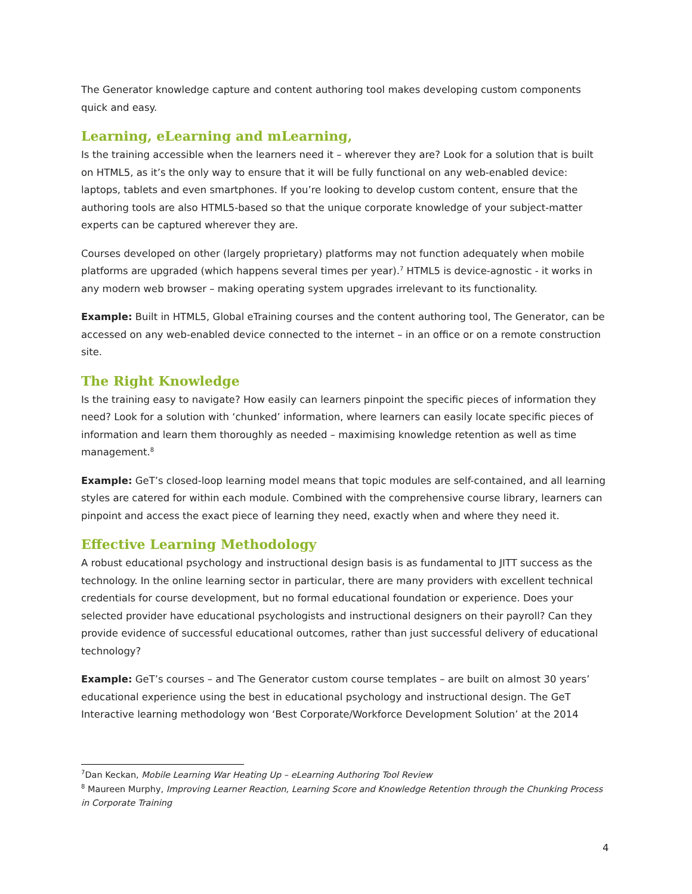The Generator knowledge capture and content authoring tool makes developing custom components quick and easy.
Learning, eLearning and mLearning,
Is the training accessible when the learners need it – wherever they are? Look for a solution that is built on HTML5, as it’s the only way to ensure that it will be fully functional on any web-enabled device: laptops, tablets and even smartphones. If you’re looking to develop custom content, ensure that the authoring tools are also HTML5-based so that the unique corporate knowledge of your subject-matter experts can be captured wherever they are.
Courses developed on other (largely proprietary) platforms may not function adequately when mobile platforms are upgraded (which happens several times per year).<sup>7</sup> HTML5 is device-agnostic - it works in any modern web browser – making operating system upgrades irrelevant to its functionality.
Example: Built in HTML5, Global eTraining courses and the content authoring tool, The Generator, can be accessed on any web-enabled device connected to the internet – in an office or on a remote construction site.
The Right Knowledge
Is the training easy to navigate? How easily can learners pinpoint the specific pieces of information they need? Look for a solution with ‘chunked’ information, where learners can easily locate specific pieces of information and learn them thoroughly as needed – maximising knowledge retention as well as time management.<sup>8</sup>
Example: GeT’s closed-loop learning model means that topic modules are self-contained, and all learning styles are catered for within each module. Combined with the comprehensive course library, learners can pinpoint and access the exact piece of learning they need, exactly when and where they need it.
Effective Learning Methodology
A robust educational psychology and instructional design basis is as fundamental to JITT success as the technology. In the online learning sector in particular, there are many providers with excellent technical credentials for course development, but no formal educational foundation or experience. Does your selected provider have educational psychologists and instructional designers on their payroll? Can they provide evidence of successful educational outcomes, rather than just successful delivery of educational technology?
Example: GeT’s courses – and The Generator custom course templates – are built on almost 30 years’ educational experience using the best in educational psychology and instructional design. The GeT Interactive learning methodology won ‘Best Corporate/Workforce Development Solution’ at the 2014
<sup>7</sup> Dan Keckan, Mobile Learning War Heating Up – eLearning Authoring Tool Review
<sup>8</sup> Maureen Murphy, Improving Learner Reaction, Learning Score and Knowledge Retention through the Chunking Process in Corporate Training
4